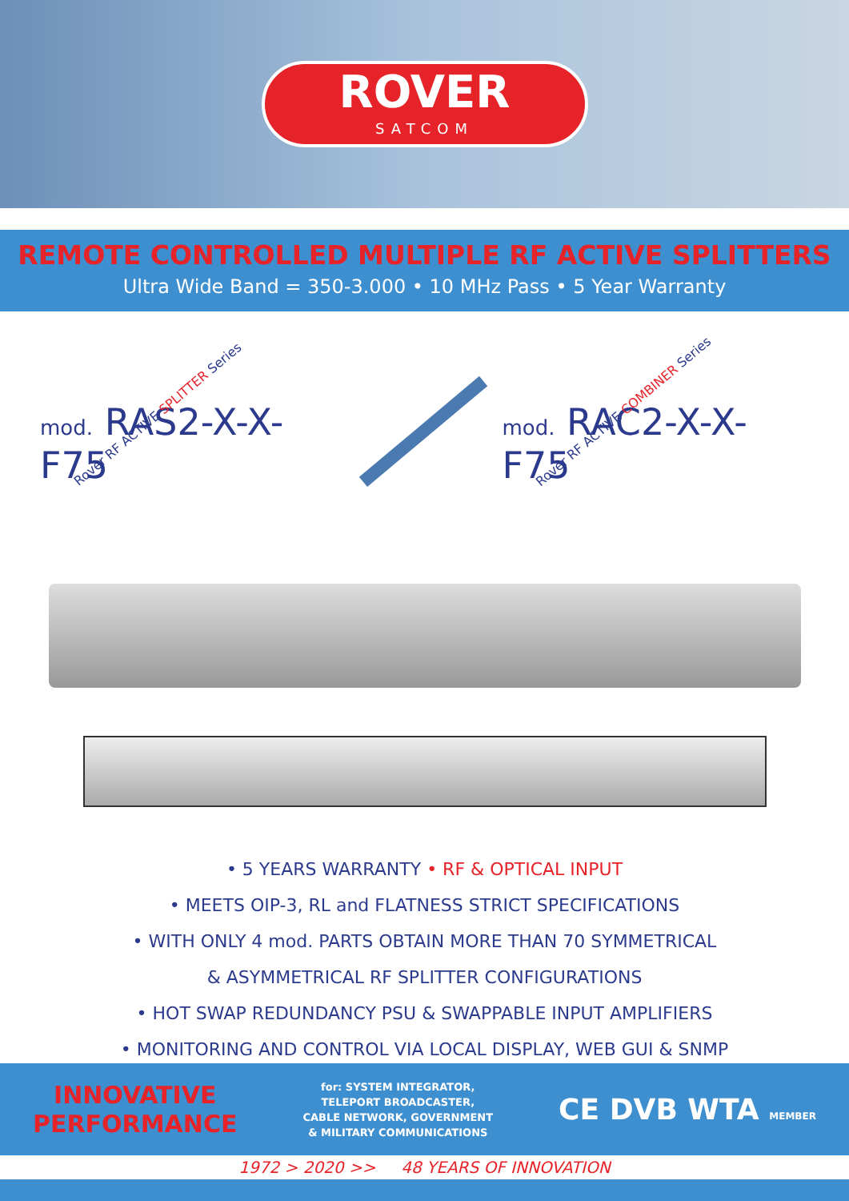ROVER
SATCOM
REMOTE CONTROLLED MULTIPLE RF ACTIVE SPLITTERS
Ultra Wide Band = 350-3.000 • 10 MHz Pass • 5 Year Warranty
Rover RF ACTIVE SPLITTER Series
mod. RAS2-X-X-F75
Rover RF ACTIVE COMBINER Series
mod. RAC2-X-X-F75
• 5 YEARS WARRANTY • RF & OPTICAL INPUT
• MEETS OIP-3, RL and FLATNESS STRICT SPECIFICATIONS
• WITH ONLY 4 mod. PARTS OBTAIN MORE THAN 70 SYMMETRICAL
& ASYMMETRICAL RF SPLITTER CONFIGURATIONS
• HOT SWAP REDUNDANCY PSU & SWAPPABLE INPUT AMPLIFIERS
• MONITORING AND CONTROL VIA LOCAL DISPLAY, WEB GUI & SNMP
INNOVATIVE
PERFORMANCE
for: SYSTEM INTEGRATOR,
TELEPORT BROADCASTER,
CABLE NETWORK, GOVERNMENT
& MILITARY COMMUNICATIONS
CE DVB WTA MEMBER
1972 > 2020 >> 48 YEARS OF INNOVATION